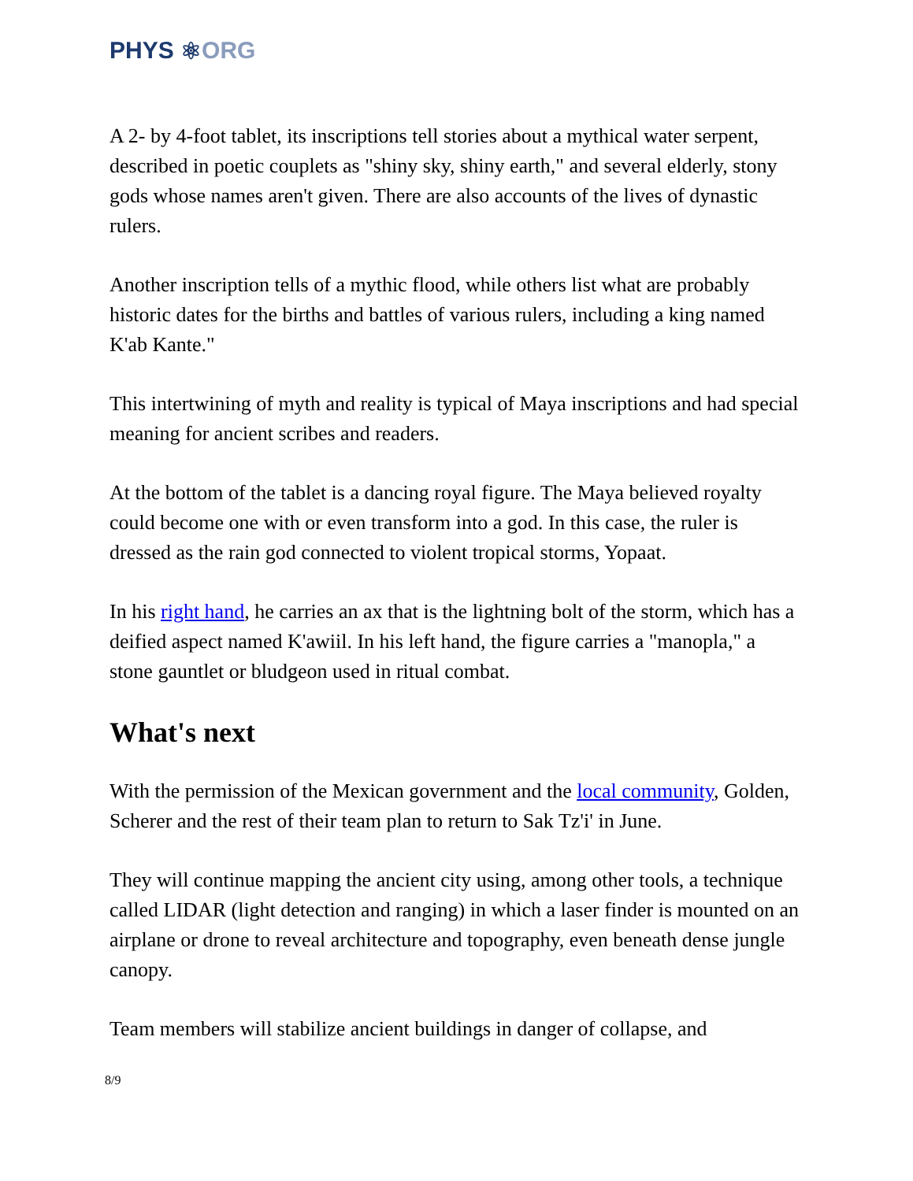PHYS ⚛ ORG
A 2- by 4-foot tablet, its inscriptions tell stories about a mythical water serpent, described in poetic couplets as "shiny sky, shiny earth," and several elderly, stony gods whose names aren't given. There are also accounts of the lives of dynastic rulers.
Another inscription tells of a mythic flood, while others list what are probably historic dates for the births and battles of various rulers, including a king named K'ab Kante."
This intertwining of myth and reality is typical of Maya inscriptions and had special meaning for ancient scribes and readers.
At the bottom of the tablet is a dancing royal figure. The Maya believed royalty could become one with or even transform into a god. In this case, the ruler is dressed as the rain god connected to violent tropical storms, Yopaat.
In his right hand, he carries an ax that is the lightning bolt of the storm, which has a deified aspect named K'awiil. In his left hand, the figure carries a "manopla," a stone gauntlet or bludgeon used in ritual combat.
What's next
With the permission of the Mexican government and the local community, Golden, Scherer and the rest of their team plan to return to Sak Tz'i' in June.
They will continue mapping the ancient city using, among other tools, a technique called LIDAR (light detection and ranging) in which a laser finder is mounted on an airplane or drone to reveal architecture and topography, even beneath dense jungle canopy.
Team members will stabilize ancient buildings in danger of collapse, and
8/9